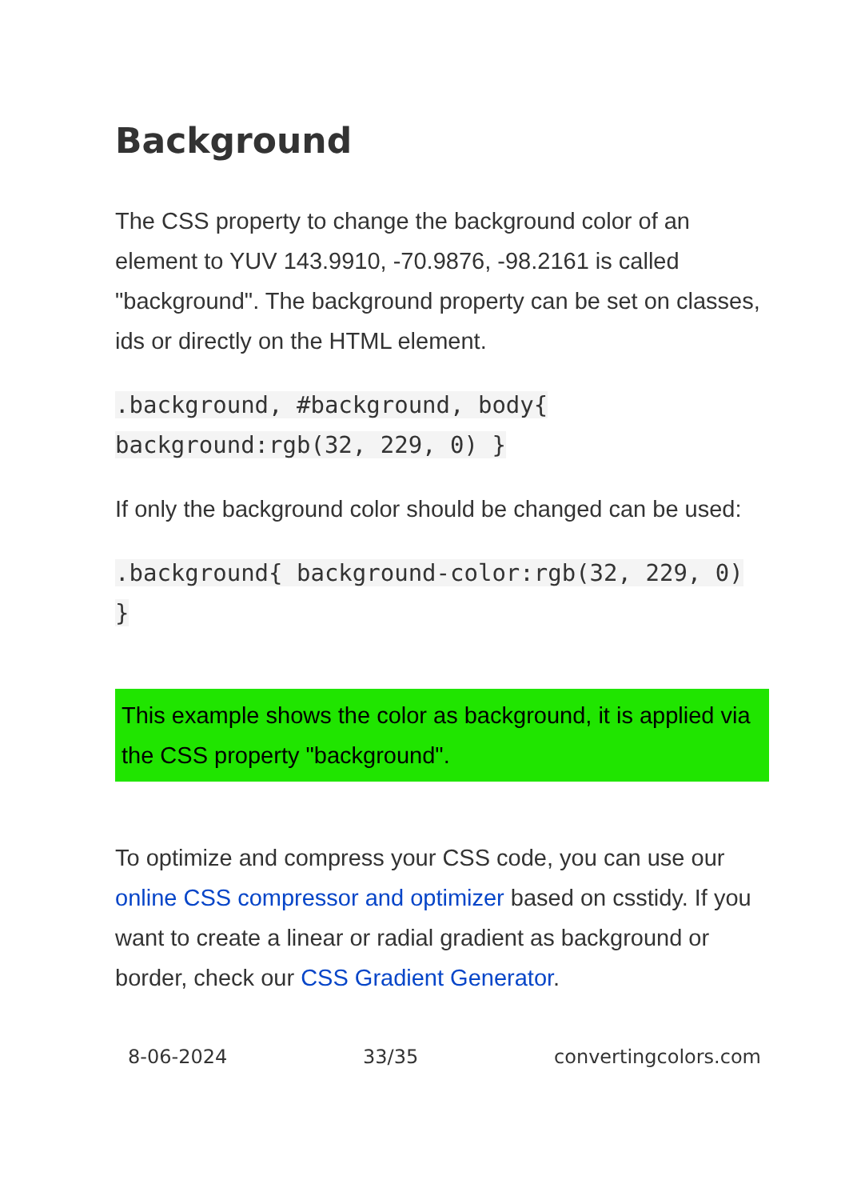Background
The CSS property to change the background color of an element to YUV 143.9910, -70.9876, -98.2161 is called "background". The background property can be set on classes, ids or directly on the HTML element.
.background, #background, body{ background:rgb(32, 229, 0) }
If only the background color should be changed can be used:
.background{ background-color:rgb(32, 229, 0) }
This example shows the color as background, it is applied via the CSS property "background".
To optimize and compress your CSS code, you can use our online CSS compressor and optimizer based on csstidy. If you want to create a linear or radial gradient as background or border, check our CSS Gradient Generator.
8-06-2024 33/35 convertingcolors.com